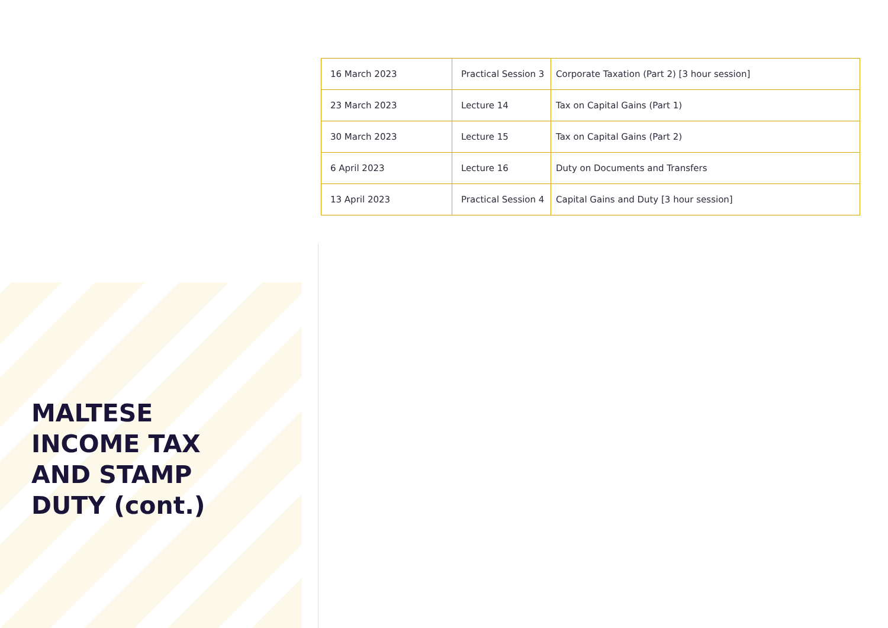| 16 March 2023 | Practical Session 3 | Corporate Taxation (Part 2) [3 hour session] |
| 23 March 2023 | Lecture 14 | Tax on Capital Gains (Part 1) |
| 30 March 2023 | Lecture 15 | Tax on Capital Gains (Part 2) |
| 6 April 2023 | Lecture 16 | Duty on Documents and Transfers |
| 13 April 2023 | Practical Session 4 | Capital Gains and Duty [3 hour session] |
MALTESE
INCOME TAX
AND STAMP
DUTY (cont.)